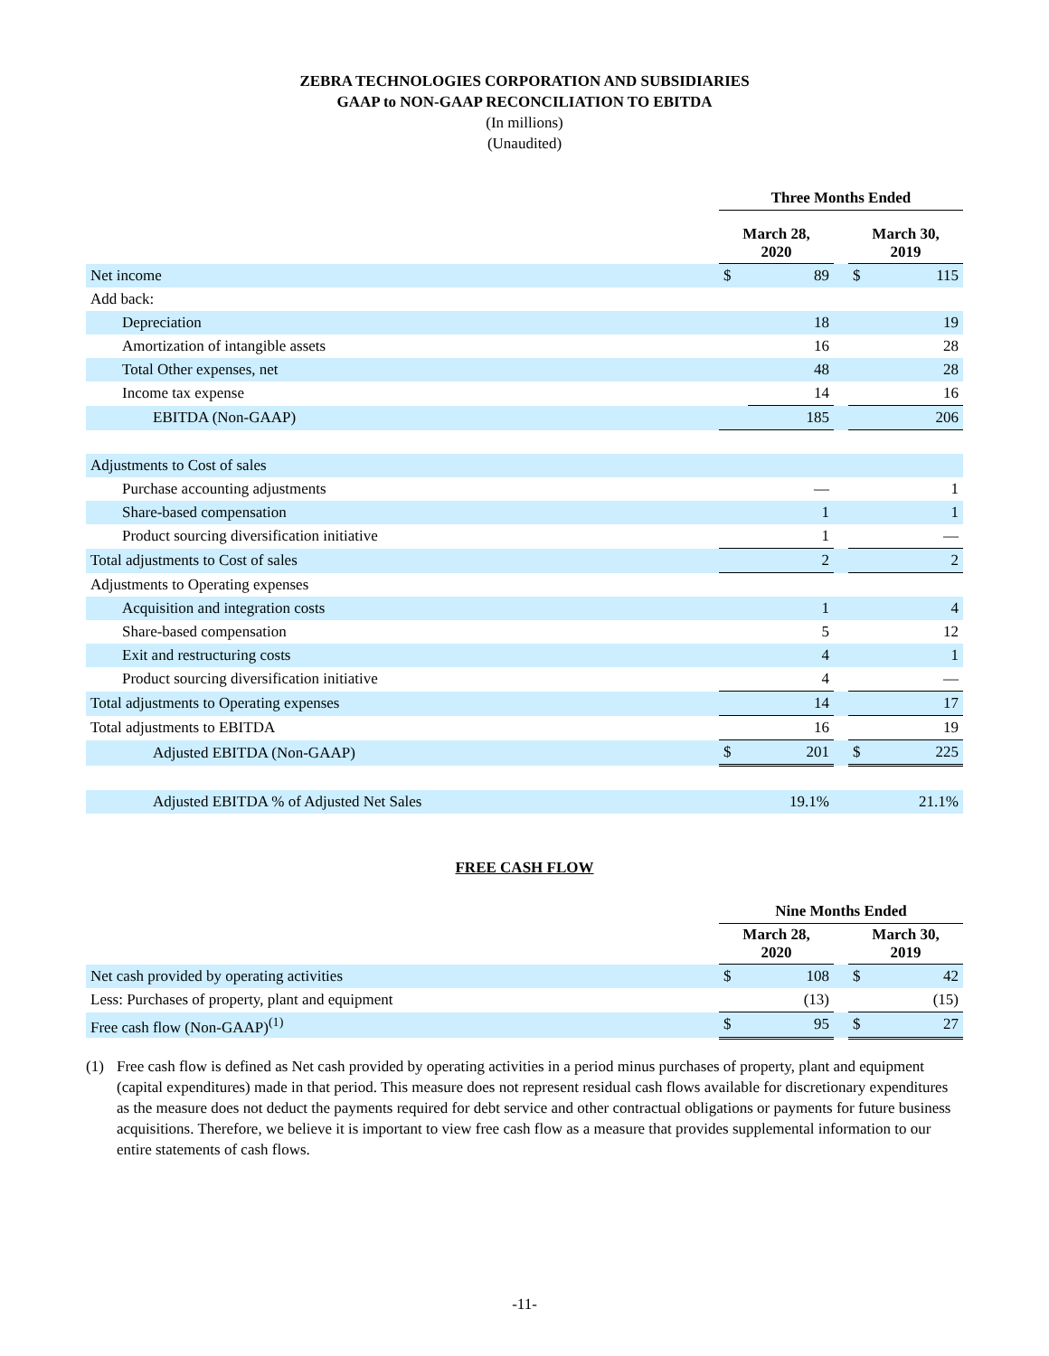ZEBRA TECHNOLOGIES CORPORATION AND SUBSIDIARIES
GAAP to NON-GAAP RECONCILIATION TO EBITDA
(In millions)
(Unaudited)
| | Three Months Ended | | | | |
| | March 28, 2020 | | | March 30, 2019 | |
| Net income | $ | 89 | | $ | 115 |
| Add back: | | | | | |
| Depreciation | | 18 | | | 19 |
| Amortization of intangible assets | | 16 | | | 28 |
| Total Other expenses, net | | 48 | | | 28 |
| Income tax expense | | 14 | | | 16 |
| EBITDA (Non-GAAP) | | 185 | | | 206 |
| Adjustments to Cost of sales | | | | | |
| Purchase accounting adjustments | | — | | | 1 |
| Share-based compensation | | 1 | | | 1 |
| Product sourcing diversification initiative | | 1 | | | — |
| Total adjustments to Cost of sales | | 2 | | | 2 |
| Adjustments to Operating expenses | | | | | |
| Acquisition and integration costs | | 1 | | | 4 |
| Share-based compensation | | 5 | | | 12 |
| Exit and restructuring costs | | 4 | | | 1 |
| Product sourcing diversification initiative | | 4 | | | — |
| Total adjustments to Operating expenses | | 14 | | | 17 |
| Total adjustments to EBITDA | | 16 | | | 19 |
| Adjusted EBITDA (Non-GAAP) | $ | 201 | | $ | 225 |
| Adjusted EBITDA % of Adjusted Net Sales | | 19.1% | | | 21.1% |
FREE CASH FLOW
| | Nine Months Ended | | | | |
| | March 28, 2020 | | | March 30, 2019 | |
| Net cash provided by operating activities | $ | 108 | | $ | 42 |
| Less: Purchases of property, plant and equipment | | (13) | | | (15) |
| Free cash flow (Non-GAAP)<sup>(1)</sup> | $ | 95 | | $ | 27 |
(1) Free cash flow is defined as Net cash provided by operating activities in a period minus purchases of property, plant and equipment (capital expenditures) made in that period. This measure does not represent residual cash flows available for discretionary expenditures as the measure does not deduct the payments required for debt service and other contractual obligations or payments for future business acquisitions. Therefore, we believe it is important to view free cash flow as a measure that provides supplemental information to our entire statements of cash flows.
-11-